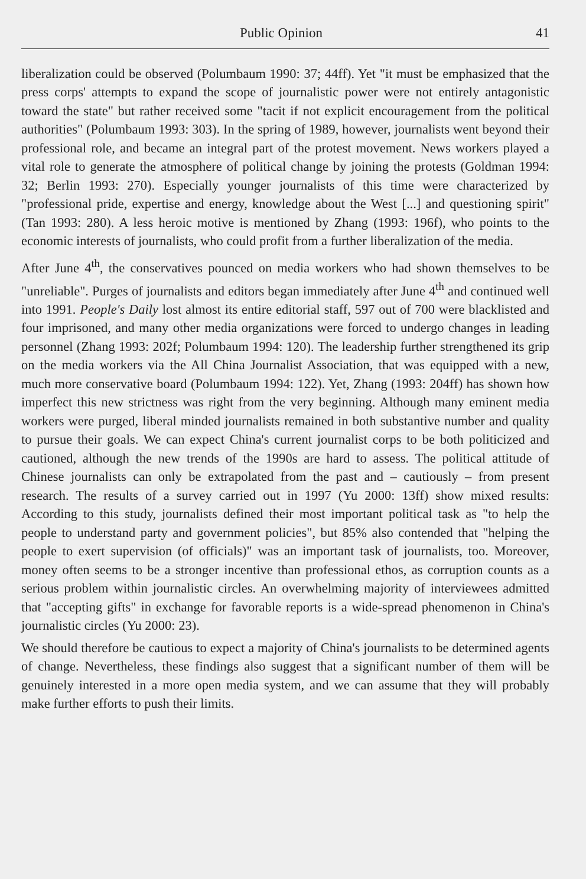Public Opinion 41
liberalization could be observed (Polumbaum 1990: 37; 44ff). Yet "it must be emphasized that the press corps' attempts to expand the scope of journalistic power were not entirely antagonistic toward the state" but rather received some "tacit if not explicit encouragement from the political authorities" (Polumbaum 1993: 303). In the spring of 1989, however, journalists went beyond their professional role, and became an integral part of the protest movement. News workers played a vital role to generate the atmosphere of political change by joining the protests (Goldman 1994: 32; Berlin 1993: 270). Especially younger journalists of this time were characterized by "professional pride, expertise and energy, knowledge about the West [...] and questioning spirit" (Tan 1993: 280). A less heroic motive is mentioned by Zhang (1993: 196f), who points to the economic interests of journalists, who could profit from a further liberalization of the media.
After June 4<sup>th</sup>, the conservatives pounced on media workers who had shown themselves to be "unreliable". Purges of journalists and editors began immediately after June 4<sup>th</sup> and continued well into 1991. People's Daily lost almost its entire editorial staff, 597 out of 700 were blacklisted and four imprisoned, and many other media organizations were forced to undergo changes in leading personnel (Zhang 1993: 202f; Polumbaum 1994: 120). The leadership further strengthened its grip on the media workers via the All China Journalist Association, that was equipped with a new, much more conservative board (Polumbaum 1994: 122). Yet, Zhang (1993: 204ff) has shown how imperfect this new strictness was right from the very beginning. Although many eminent media workers were purged, liberal minded journalists remained in both substantive number and quality to pursue their goals. We can expect China's current journalist corps to be both politicized and cautioned, although the new trends of the 1990s are hard to assess. The political attitude of Chinese journalists can only be extrapolated from the past and – cautiously – from present research. The results of a survey carried out in 1997 (Yu 2000: 13ff) show mixed results: According to this study, journalists defined their most important political task as "to help the people to understand party and government policies", but 85% also contended that "helping the people to exert supervision (of officials)" was an important task of journalists, too. Moreover, money often seems to be a stronger incentive than professional ethos, as corruption counts as a serious problem within journalistic circles. An overwhelming majority of interviewees admitted that "accepting gifts" in exchange for favorable reports is a wide-spread phenomenon in China's journalistic circles (Yu 2000: 23).
We should therefore be cautious to expect a majority of China's journalists to be determined agents of change. Nevertheless, these findings also suggest that a significant number of them will be genuinely interested in a more open media system, and we can assume that they will probably make further efforts to push their limits.